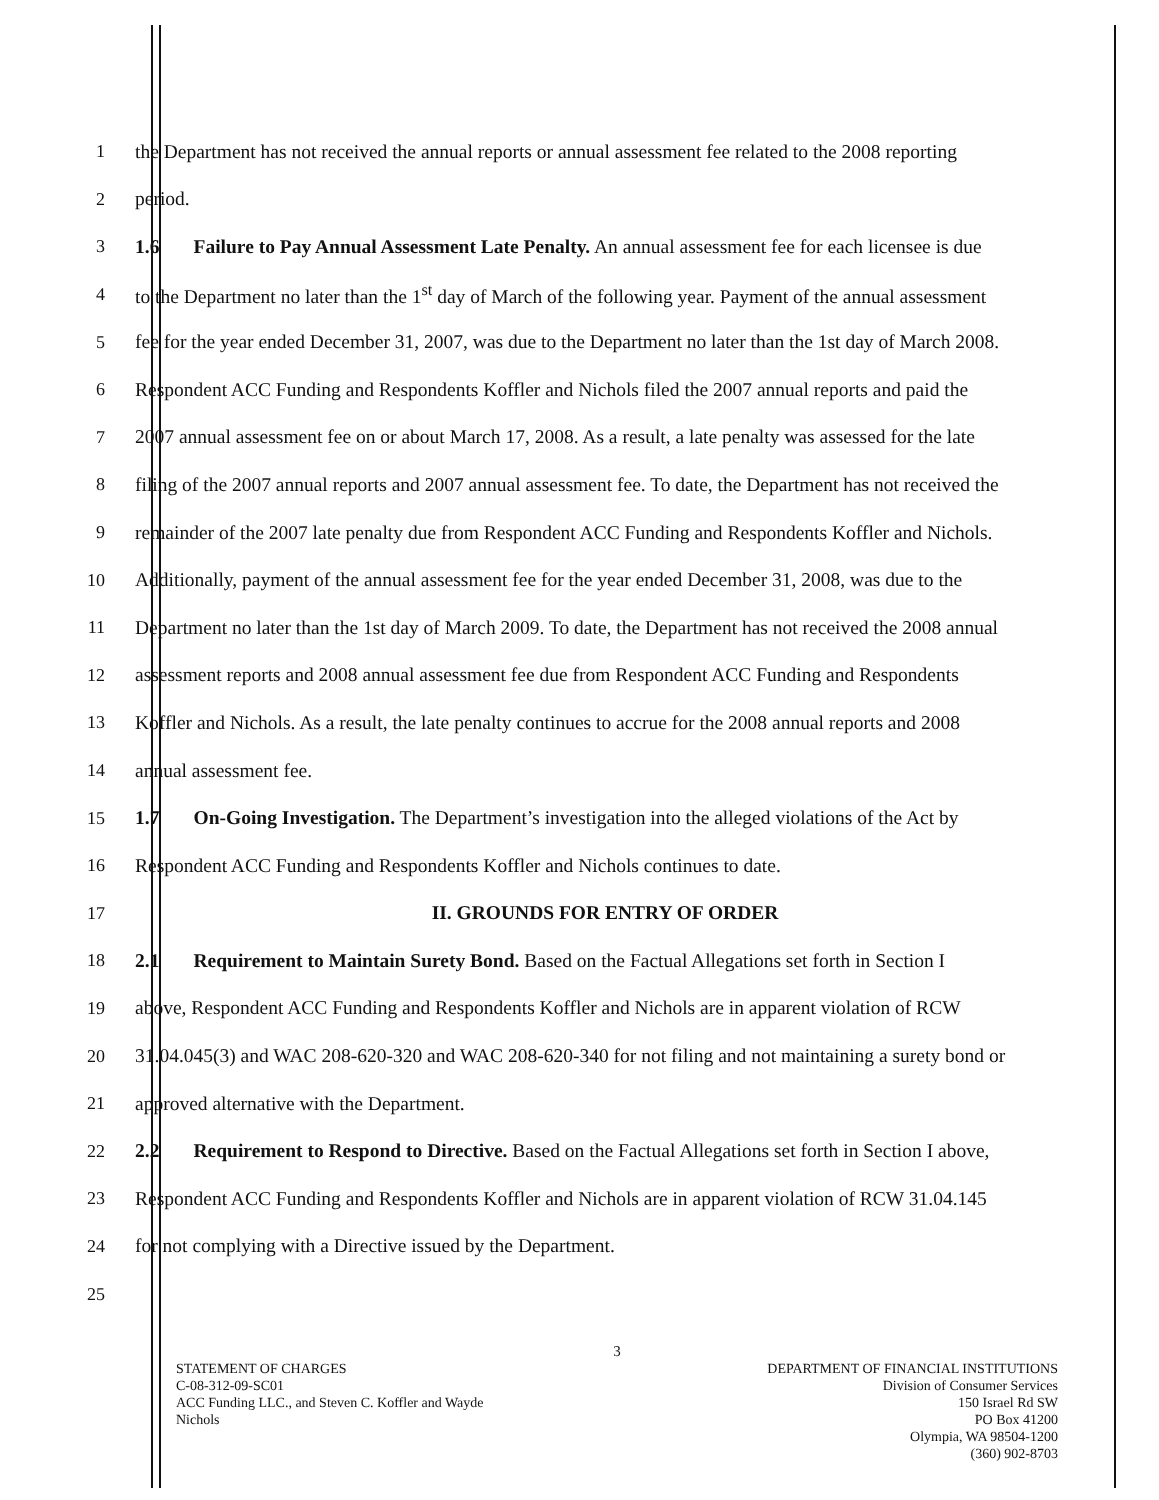1 the Department has not received the annual reports or annual assessment fee related to the 2008 reporting
2 period.
3 1.6 Failure to Pay Annual Assessment Late Penalty. An annual assessment fee for each licensee is due
4 to the Department no later than the 1<sup>st</sup> day of March of the following year. Payment of the annual assessment
5 fee for the year ended December 31, 2007, was due to the Department no later than the 1st day of March 2008.
6 Respondent ACC Funding and Respondents Koffler and Nichols filed the 2007 annual reports and paid the
7 2007 annual assessment fee on or about March 17, 2008. As a result, a late penalty was assessed for the late
8 filing of the 2007 annual reports and 2007 annual assessment fee. To date, the Department has not received the
9 remainder of the 2007 late penalty due from Respondent ACC Funding and Respondents Koffler and Nichols.
10 Additionally, payment of the annual assessment fee for the year ended December 31, 2008, was due to the
11 Department no later than the 1st day of March 2009. To date, the Department has not received the 2008 annual
12 assessment reports and 2008 annual assessment fee due from Respondent ACC Funding and Respondents
13 Koffler and Nichols. As a result, the late penalty continues to accrue for the 2008 annual reports and 2008
14 annual assessment fee.
15 1.7 On-Going Investigation. The Department’s investigation into the alleged violations of the Act by
16 Respondent ACC Funding and Respondents Koffler and Nichols continues to date.
17 II. GROUNDS FOR ENTRY OF ORDER
18 2.1 Requirement to Maintain Surety Bond. Based on the Factual Allegations set forth in Section I
19 above, Respondent ACC Funding and Respondents Koffler and Nichols are in apparent violation of RCW
20 31.04.045(3) and WAC 208-620-320 and WAC 208-620-340 for not filing and not maintaining a surety bond or
21 approved alternative with the Department.
22 2.2 Requirement to Respond to Directive. Based on the Factual Allegations set forth in Section I above,
23 Respondent ACC Funding and Respondents Koffler and Nichols are in apparent violation of RCW 31.04.145
24 for not complying with a Directive issued by the Department.
25
3
STATEMENT OF CHARGES
C-08-312-09-SC01
ACC Funding LLC., and Steven C. Koffler and Wayde
Nichols
DEPARTMENT OF FINANCIAL INSTITUTIONS
Division of Consumer Services
150 Israel Rd SW
PO Box 41200
Olympia, WA 98504-1200
(360) 902-8703